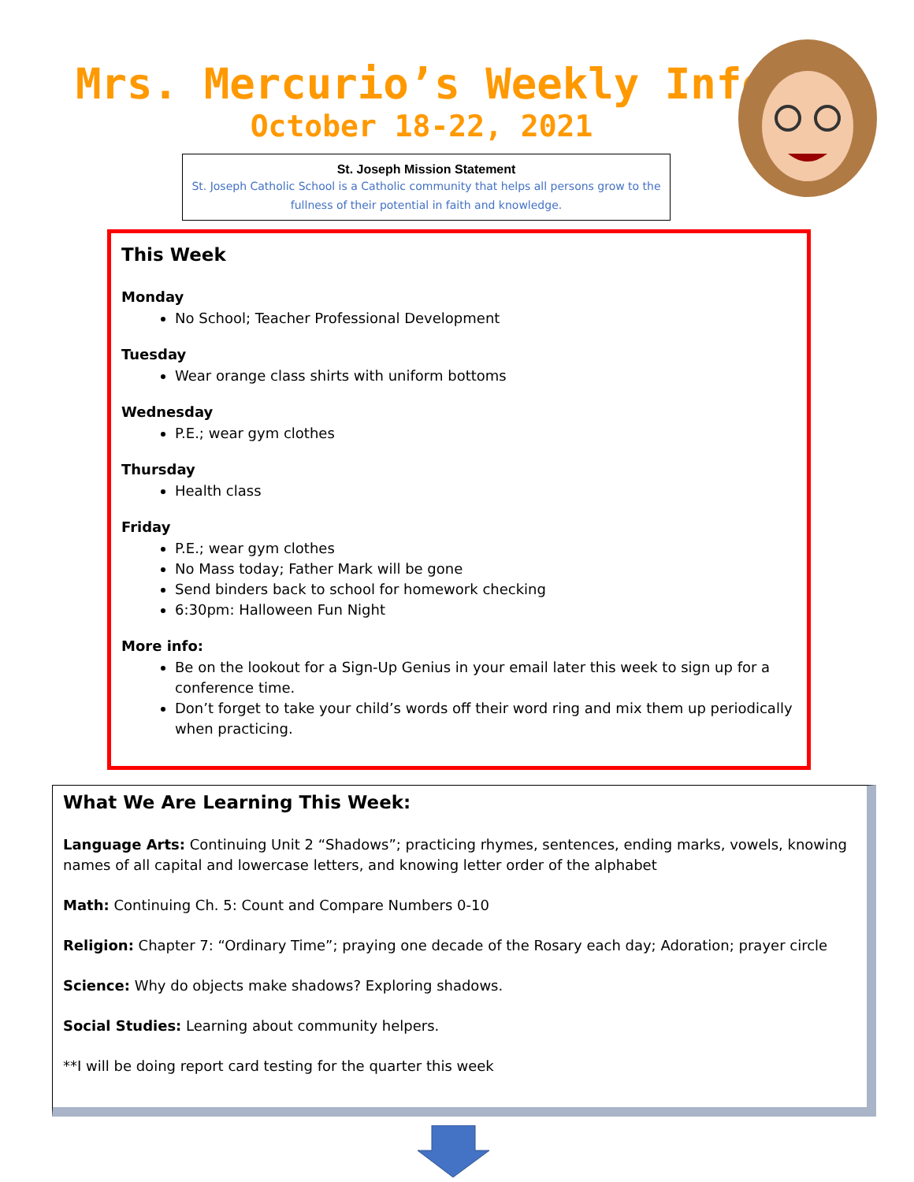Mrs. Mercurio’s Weekly Info
October 18-22, 2021
St. Joseph Mission Statement
St. Joseph Catholic School is a Catholic community that helps all persons grow to the
fullness of their potential in faith and knowledge.
This Week
Monday
No School; Teacher Professional Development
Tuesday
Wear orange class shirts with uniform bottoms
Wednesday
P.E.; wear gym clothes
Thursday
Health class
Friday
P.E.; wear gym clothes
No Mass today; Father Mark will be gone
Send binders back to school for homework checking
6:30pm: Halloween Fun Night
More info:
Be on the lookout for a Sign-Up Genius in your email later this week to sign up for a conference time.
Don’t forget to take your child’s words off their word ring and mix them up periodically when practicing.
What We Are Learning This Week:
Language Arts: Continuing Unit 2 “Shadows”; practicing rhymes, sentences, ending marks, vowels, knowing names of all capital and lowercase letters, and knowing letter order of the alphabet
Math: Continuing Ch. 5: Count and Compare Numbers 0-10
Religion: Chapter 7: “Ordinary Time”; praying one decade of the Rosary each day; Adoration; prayer circle
Science: Why do objects make shadows? Exploring shadows.
Social Studies: Learning about community helpers.
**I will be doing report card testing for the quarter this week